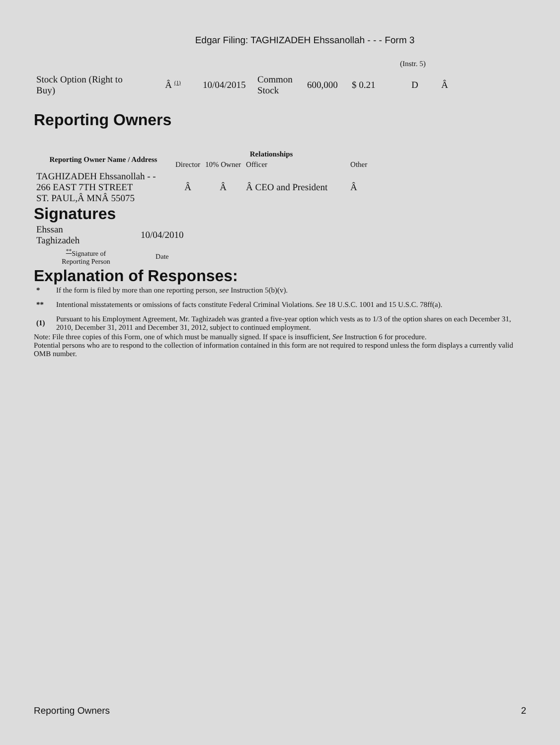Edgar Filing: TAGHIZADEH Ehssanollah - - - Form 3
(Instr. 5)
| Stock Option (Right to Buy) | Â <sup>(1)</sup> | 10/04/2015 | Common Stock | 600,000 | $ 0.21 | D | Â |
Reporting Owners
| Reporting Owner Name / Address | Relationships | | | |
| --- | --- | --- | --- | --- |
| | Director | 10% Owner | Officer | Other |
| TAGHIZADEH Ehssanollah - - 266 EAST 7TH STREET ST. PAUL,Â MNÂ 55075 | Â | Â | Â CEO and President | Â |
Signatures
| Ehssan Taghizadeh | 10/04/2010 |
| <sup>**</sup> Signature of Reporting Person | Date |
Explanation of Responses:
| * | If the form is filed by more than one reporting person, see Instruction 5(b)(v). |
| ** | Intentional misstatements or omissions of facts constitute Federal Criminal Violations. See 18 U.S.C. 1001 and 15 U.S.C. 78ff(a). |
| (1) | Pursuant to his Employment Agreement, Mr. Taghizadeh was granted a five-year option which vests as to 1/3 of the option shares on each December 31, 2010, December 31, 2011 and December 31, 2012, subject to continued employment. |
Note: File three copies of this Form, one of which must be manually signed. If space is insufficient, See Instruction 6 for procedure.
Potential persons who are to respond to the collection of information contained in this form are not required to respond unless the form displays a currently valid OMB number.
Reporting Owners 2